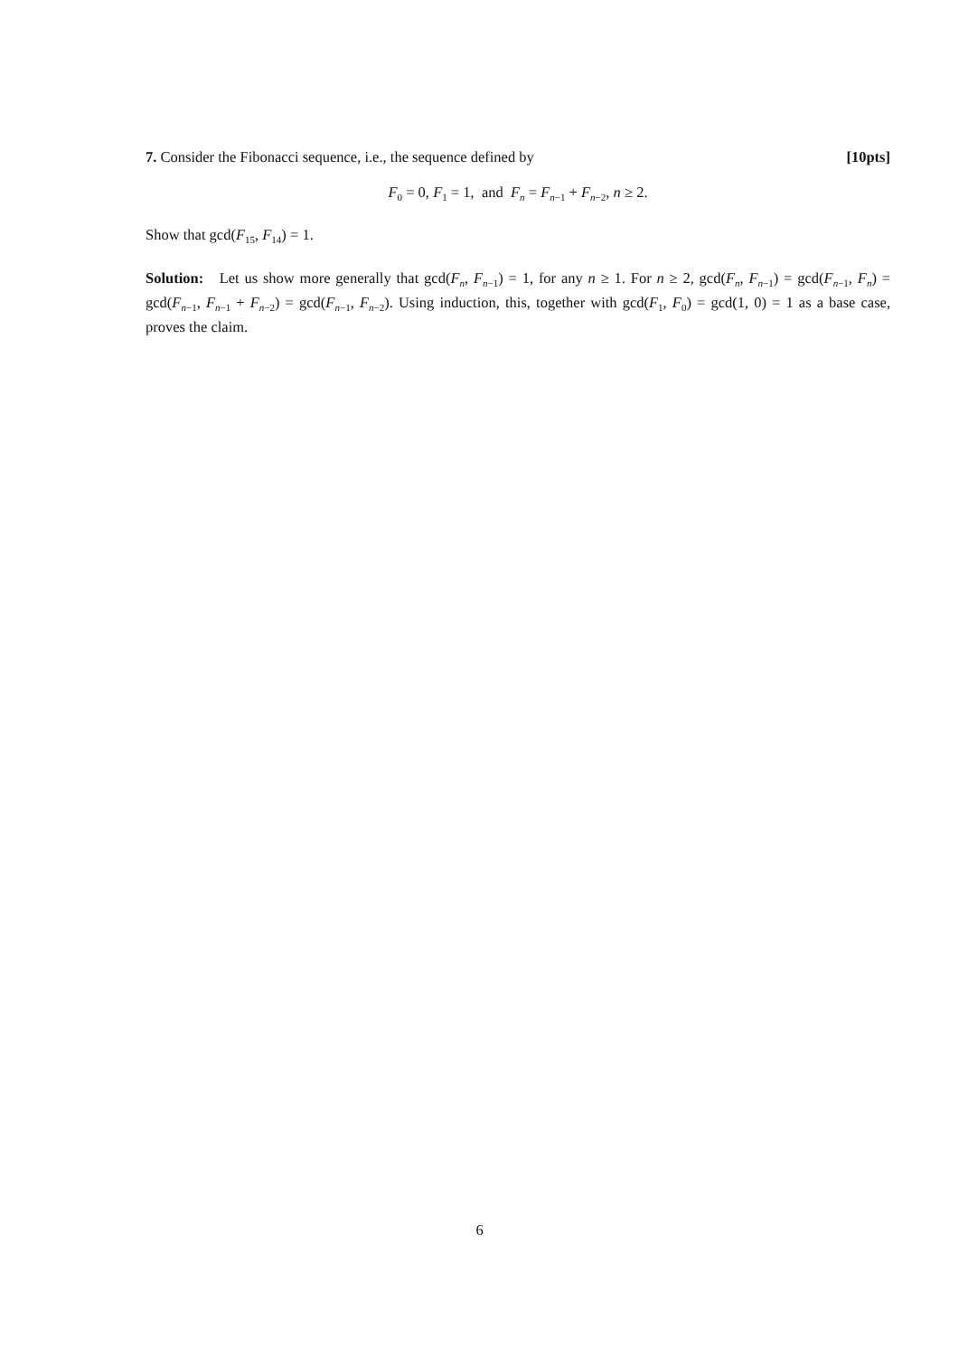7. Consider the Fibonacci sequence, i.e., the sequence defined by [10pts]
F<sub>0</sub> = 0, F<sub>1</sub> = 1, and F<sub>n</sub> = F<sub>n−1</sub> + F<sub>n−2</sub>, n ≥ 2.
Show that gcd(F<sub>15</sub>, F<sub>14</sub>) = 1.
Solution: Let us show more generally that gcd(F<sub>n</sub>, F<sub>n−1</sub>) = 1, for any n ≥ 1. For n ≥ 2, gcd(F<sub>n</sub>, F<sub>n−1</sub>) = gcd(F<sub>n−1</sub>, F<sub>n</sub>) = gcd(F<sub>n−1</sub>, F<sub>n−1</sub> + F<sub>n−2</sub>) = gcd(F<sub>n−1</sub>, F<sub>n−2</sub>). Using induction, this, together with gcd(F<sub>1</sub>, F<sub>0</sub>) = gcd(1, 0) = 1 as a base case, proves the claim.
6